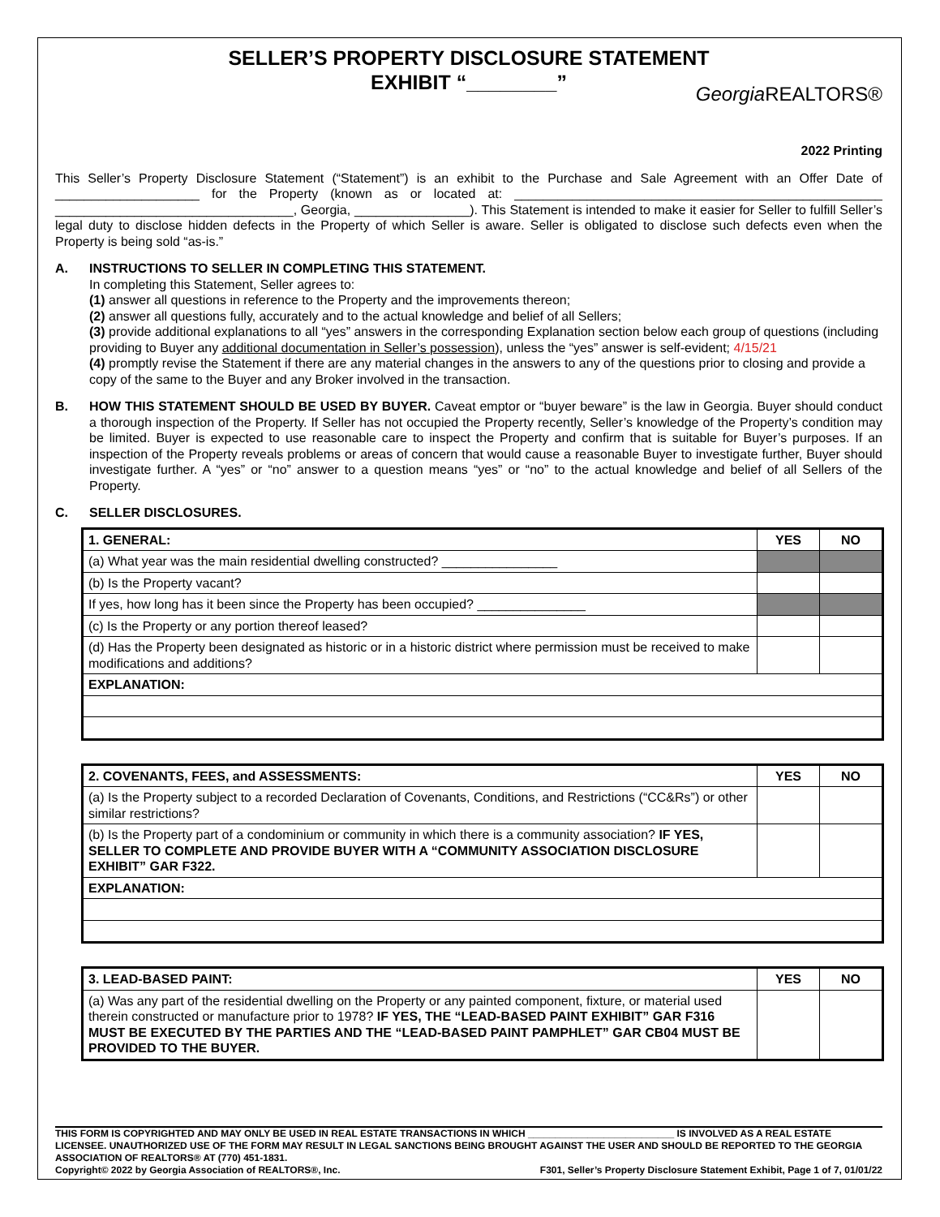SELLER’S PROPERTY DISCLOSURE STATEMENT
EXHIBIT “________”
Georgia REALTORS®
2022 Printing
This Seller’s Property Disclosure Statement (“Statement”) is an exhibit to the Purchase and Sale Agreement with an Offer Date of ____________________ for the Property (known as or located at: ___________________________________________________ _________________________________, Georgia, ________________). This Statement is intended to make it easier for Seller to fulfill Seller’s legal duty to disclose hidden defects in the Property of which Seller is aware. Seller is obligated to disclose such defects even when the Property is being sold “as-is.”
A. INSTRUCTIONS TO SELLER IN COMPLETING THIS STATEMENT.
In completing this Statement, Seller agrees to:
(1) answer all questions in reference to the Property and the improvements thereon;
(2) answer all questions fully, accurately and to the actual knowledge and belief of all Sellers;
(3) provide additional explanations to all “yes” answers in the corresponding Explanation section below each group of questions (including providing to Buyer any additional documentation in Seller’s possession), unless the “yes” answer is self-evident; 4/15/21
(4) promptly revise the Statement if there are any material changes in the answers to any of the questions prior to closing and provide a copy of the same to the Buyer and any Broker involved in the transaction.
B. HOW THIS STATEMENT SHOULD BE USED BY BUYER. Caveat emptor or “buyer beware” is the law in Georgia. Buyer should conduct a thorough inspection of the Property. If Seller has not occupied the Property recently, Seller’s knowledge of the Property’s condition may be limited. Buyer is expected to use reasonable care to inspect the Property and confirm that is suitable for Buyer’s purposes. If an inspection of the Property reveals problems or areas of concern that would cause a reasonable Buyer to investigate further, Buyer should investigate further. A “yes” or “no” answer to a question means “yes” or “no” to the actual knowledge and belief of all Sellers of the Property.
C. SELLER DISCLOSURES.
| 1. GENERAL: | YES | NO |
| (a) What year was the main residential dwelling constructed? ________________ | | |
| (b) Is the Property vacant? | | |
| If yes, how long has it been since the Property has been occupied? _______________ | | |
| (c) Is the Property or any portion thereof leased? | | |
| (d) Has the Property been designated as historic or in a historic district where permission must be received to make modifications and additions? | | |
| EXPLANATION: | | |
| 2. COVENANTS, FEES, and ASSESSMENTS: | YES | NO |
| (a) Is the Property subject to a recorded Declaration of Covenants, Conditions, and Restrictions (“CC&Rs”) or other similar restrictions? | | |
| (b) Is the Property part of a condominium or community in which there is a community association? IF YES, SELLER TO COMPLETE AND PROVIDE BUYER WITH A “COMMUNITY ASSOCIATION DISCLOSURE EXHIBIT” GAR F322. | | |
| EXPLANATION: | | |
| 3. LEAD-BASED PAINT: | YES | NO |
| (a) Was any part of the residential dwelling on the Property or any painted component, fixture, or material used therein constructed or manufacture prior to 1978? IF YES, THE “LEAD-BASED PAINT EXHIBIT” GAR F316 MUST BE EXECUTED BY THE PARTIES AND THE “LEAD-BASED PAINT PAMPHLET” GAR CB04 MUST BE PROVIDED TO THE BUYER. | | |
THIS FORM IS COPYRIGHTED AND MAY ONLY BE USED IN REAL ESTATE TRANSACTIONS IN WHICH ___________________________ IS INVOLVED AS A REAL ESTATE LICENSEE. UNAUTHORIZED USE OF THE FORM MAY RESULT IN LEGAL SANCTIONS BEING BROUGHT AGAINST THE USER AND SHOULD BE REPORTED TO THE GEORGIA ASSOCIATION OF REALTORS® AT (770) 451-1831.
Copyright© 2022 by Georgia Association of REALTORS®, Inc. F301, Seller’s Property Disclosure Statement Exhibit, Page 1 of 7, 01/01/22